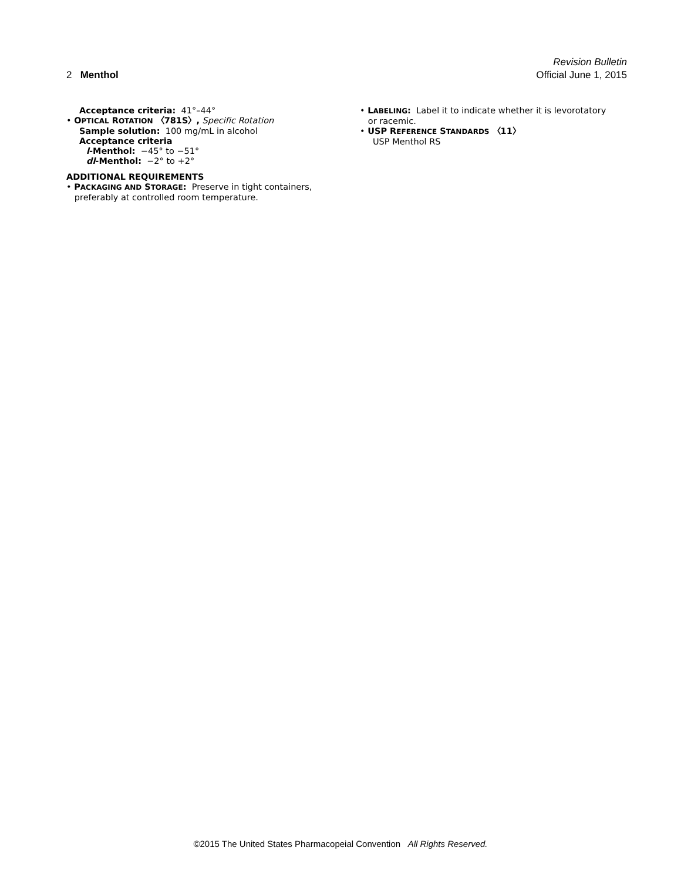Revision Bulletin
2 Menthol Official June 1, 2015
Acceptance criteria: 41°–44°
• OPTICAL ROTATION 〈781S〉, Specific Rotation
Sample solution: 100 mg/mL in alcohol
Acceptance criteria
l-Menthol: −45° to −51°
dl-Menthol: −2° to +2°
ADDITIONAL REQUIREMENTS
• PACKAGING AND STORAGE: Preserve in tight containers,
preferably at controlled room temperature.
• LABELING: Label it to indicate whether it is levorotatory
or racemic.
• USP REFERENCE STANDARDS 〈11〉
USP Menthol RS
©2015 The United States Pharmacopeial Convention All Rights Reserved.